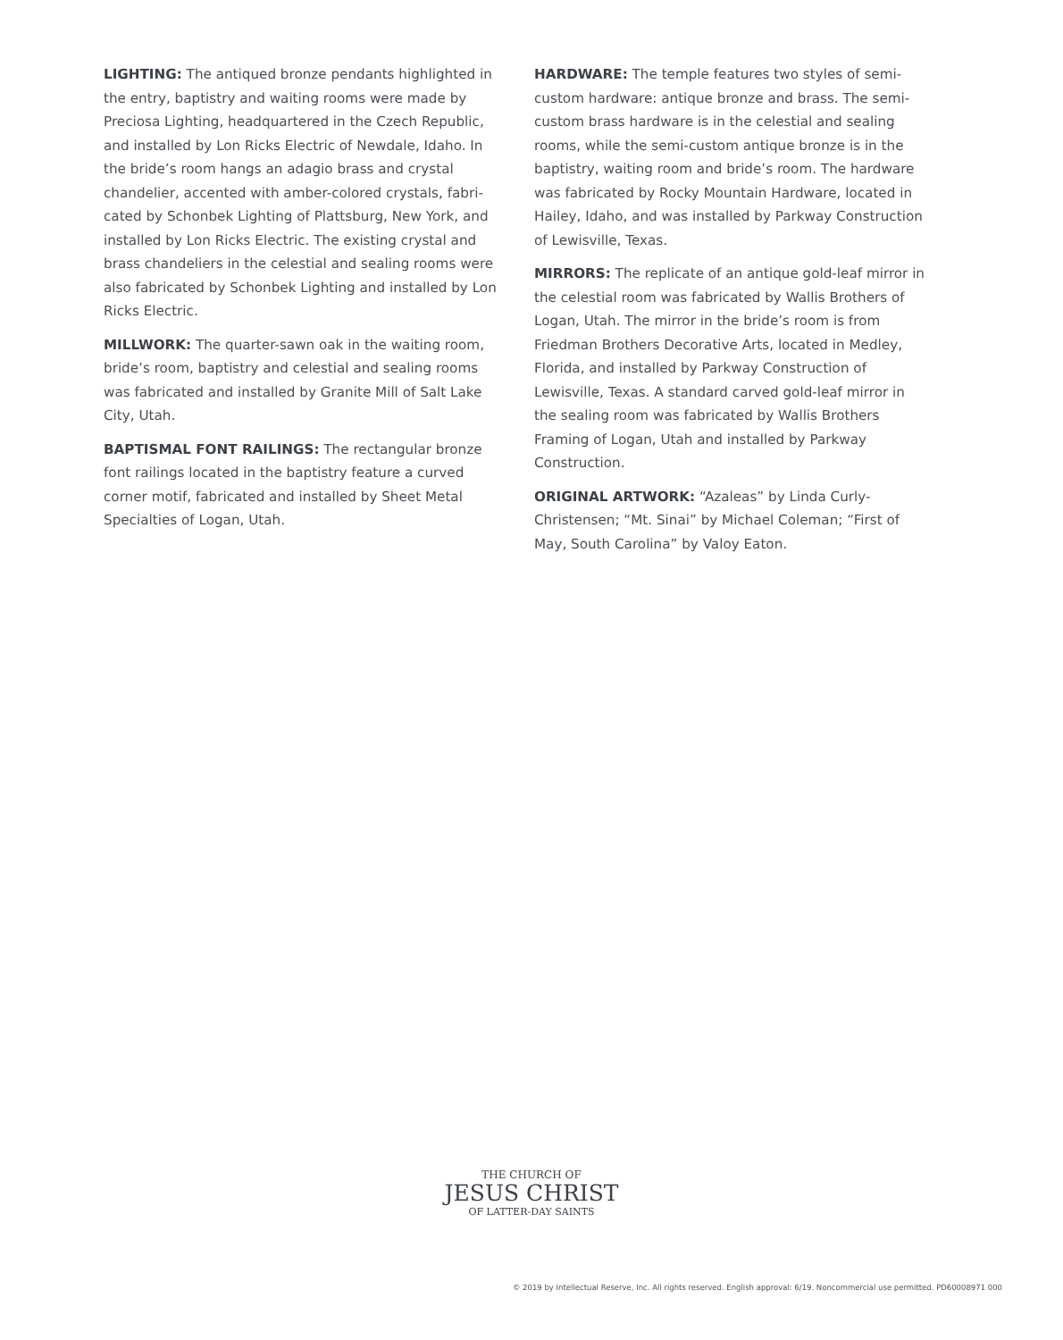LIGHTING: The antiqued bronze pendants highlighted in the entry, baptistry and waiting rooms were made by Preciosa Lighting, headquartered in the Czech Republic, and installed by Lon Ricks Electric of Newdale, Idaho. In the bride’s room hangs an adagio brass and crystal chandelier, accented with amber-colored crystals, fabri­cated by Schonbek Lighting of Plattsburg, New York, and installed by Lon Ricks Electric. The existing crystal and brass chandeliers in the celestial and sealing rooms were also fabricated by Schonbek Lighting and installed by Lon Ricks Electric.
MILLWORK: The quarter-sawn oak in the waiting room, bride’s room, baptistry and celestial and sealing rooms was fabricated and installed by Granite Mill of Salt Lake City, Utah.
BAPTISMAL FONT RAILINGS: The rectangular bronze font railings located in the baptistry feature a curved corner motif, fabricated and installed by Sheet Metal Specialties of Logan, Utah.
HARDWARE: The temple features two styles of semi-custom hardware: antique bronze and brass. The semi-custom brass hardware is in the celestial and sealing rooms, while the semi-custom antique bronze is in the baptistry, waiting room and bride’s room. The hardware was fabricated by Rocky Mountain Hardware, located in Hailey, Idaho, and was installed by Parkway Construction of Lewisville, Texas.
MIRRORS: The replicate of an antique gold-leaf mirror in the celestial room was fabricated by Wallis Brothers of Logan, Utah. The mirror in the bride’s room is from Friedman Brothers Decorative Arts, located in Medley, Florida, and installed by Parkway Construction of Lewisville, Texas. A standard carved gold-leaf mirror in the sealing room was fabricated by Wallis Brothers Framing of Logan, Utah and installed by Parkway Construction.
ORIGINAL ARTWORK: “Azaleas” by Linda Curly-Christensen; “Mt. Sinai” by Michael Coleman; “First of May, South Carolina” by Valoy Eaton.
THE CHURCH OF
JESUS CHRIST
OF LATTER-DAY SAINTS
© 2019 by Intellectual Reserve, Inc. All rights reserved. English approval: 6/19. Noncommercial use permitted. PD60008971 000